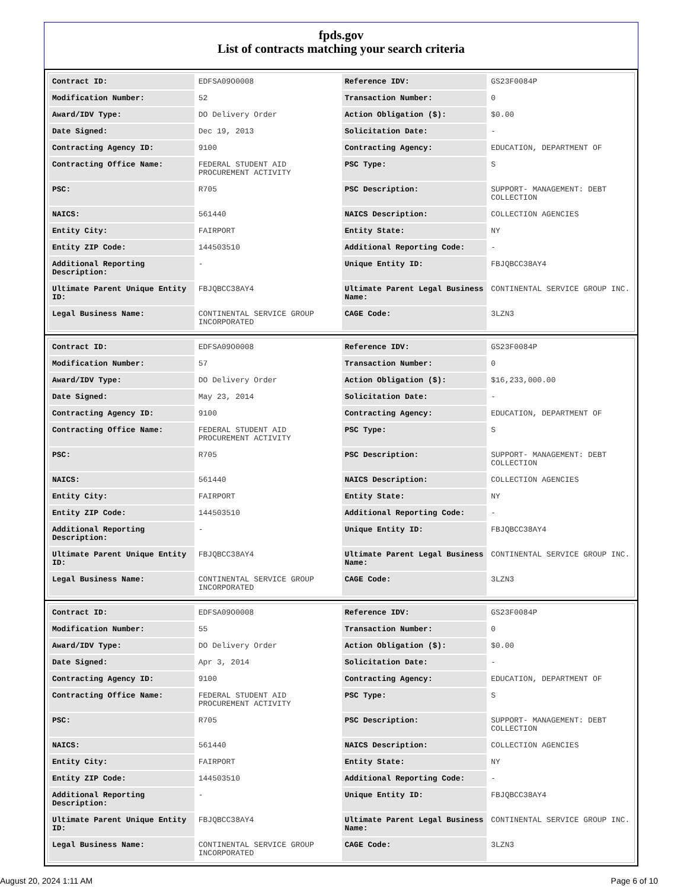fpds.gov
List of contracts matching your search criteria
| Contract ID: | EDFSA09O0008 | Reference IDV: | GS23F0084P |
| Modification Number: | 52 | Transaction Number: | 0 |
| Award/IDV Type: | DO Delivery Order | Action Obligation ($): | $0.00 |
| Date Signed: | Dec 19, 2013 | Solicitation Date: | - |
| Contracting Agency ID: | 9100 | Contracting Agency: | EDUCATION, DEPARTMENT OF |
| Contracting Office Name: | FEDERAL STUDENT AID PROCUREMENT ACTIVITY | PSC Type: | S |
| PSC: | R705 | PSC Description: | SUPPORT- MANAGEMENT: DEBT COLLECTION |
| NAICS: | 561440 | NAICS Description: | COLLECTION AGENCIES |
| Entity City: | FAIRPORT | Entity State: | NY |
| Entity ZIP Code: | 144503510 | Additional Reporting Code: | - |
| Additional Reporting Description: | - | Unique Entity ID: | FBJQBCC38AY4 |
| Ultimate Parent Unique Entity ID: | FBJQBCC38AY4 | Ultimate Parent Legal Business Name: | CONTINENTAL SERVICE GROUP INC. |
| Legal Business Name: | CONTINENTAL SERVICE GROUP INCORPORATED | CAGE Code: | 3LZN3 |
| Contract ID: | EDFSA09O0008 | Reference IDV: | GS23F0084P |
| Modification Number: | 57 | Transaction Number: | 0 |
| Award/IDV Type: | DO Delivery Order | Action Obligation ($): | $16,233,000.00 |
| Date Signed: | May 23, 2014 | Solicitation Date: | - |
| Contracting Agency ID: | 9100 | Contracting Agency: | EDUCATION, DEPARTMENT OF |
| Contracting Office Name: | FEDERAL STUDENT AID PROCUREMENT ACTIVITY | PSC Type: | S |
| PSC: | R705 | PSC Description: | SUPPORT- MANAGEMENT: DEBT COLLECTION |
| NAICS: | 561440 | NAICS Description: | COLLECTION AGENCIES |
| Entity City: | FAIRPORT | Entity State: | NY |
| Entity ZIP Code: | 144503510 | Additional Reporting Code: | - |
| Additional Reporting Description: | - | Unique Entity ID: | FBJQBCC38AY4 |
| Ultimate Parent Unique Entity ID: | FBJQBCC38AY4 | Ultimate Parent Legal Business Name: | CONTINENTAL SERVICE GROUP INC. |
| Legal Business Name: | CONTINENTAL SERVICE GROUP INCORPORATED | CAGE Code: | 3LZN3 |
| Contract ID: | EDFSA09O0008 | Reference IDV: | GS23F0084P |
| Modification Number: | 55 | Transaction Number: | 0 |
| Award/IDV Type: | DO Delivery Order | Action Obligation ($): | $0.00 |
| Date Signed: | Apr 3, 2014 | Solicitation Date: | - |
| Contracting Agency ID: | 9100 | Contracting Agency: | EDUCATION, DEPARTMENT OF |
| Contracting Office Name: | FEDERAL STUDENT AID PROCUREMENT ACTIVITY | PSC Type: | S |
| PSC: | R705 | PSC Description: | SUPPORT- MANAGEMENT: DEBT COLLECTION |
| NAICS: | 561440 | NAICS Description: | COLLECTION AGENCIES |
| Entity City: | FAIRPORT | Entity State: | NY |
| Entity ZIP Code: | 144503510 | Additional Reporting Code: | - |
| Additional Reporting Description: | - | Unique Entity ID: | FBJQBCC38AY4 |
| Ultimate Parent Unique Entity ID: | FBJQBCC38AY4 | Ultimate Parent Legal Business Name: | CONTINENTAL SERVICE GROUP INC. |
| Legal Business Name: | CONTINENTAL SERVICE GROUP INCORPORATED | CAGE Code: | 3LZN3 |
August 20, 2024 1:11 AM Page 6 of 10